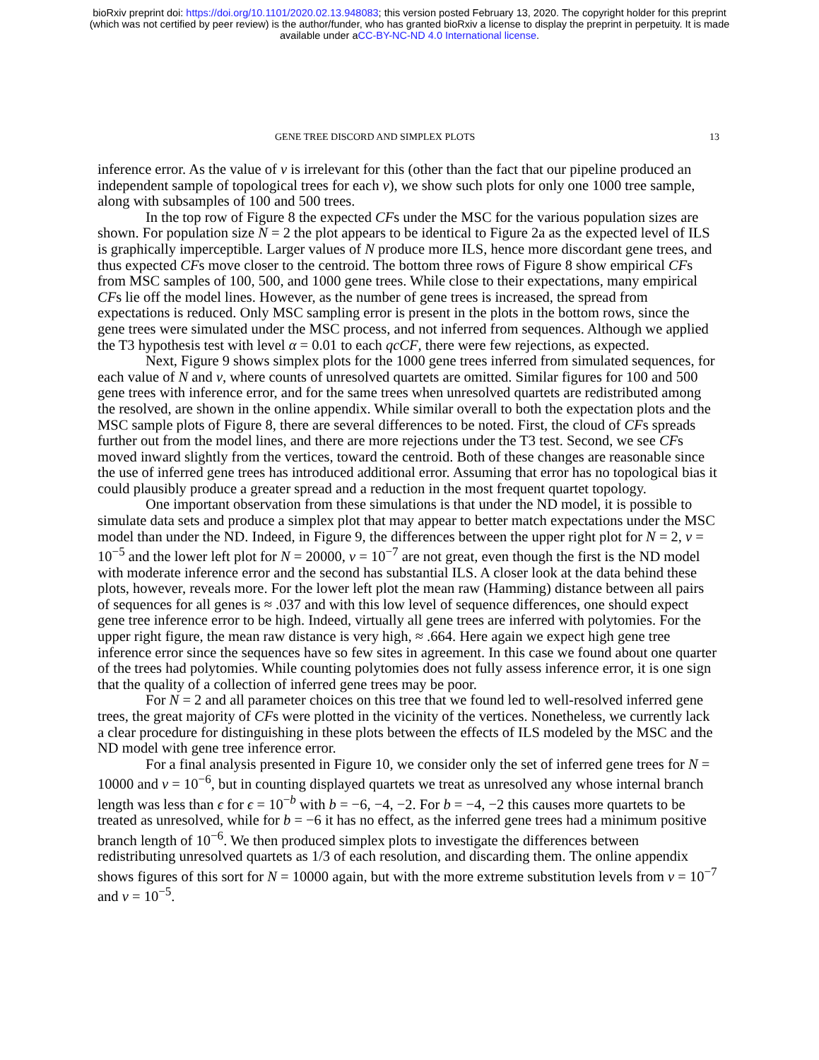bioRxiv preprint doi: https://doi.org/10.1101/2020.02.13.948083; this version posted February 13, 2020. The copyright holder for this preprint
(which was not certified by peer review) is the author/funder, who has granted bioRxiv a license to display the preprint in perpetuity. It is made
available under aCC-BY-NC-ND 4.0 International license.
GENE TREE DISCORD AND SIMPLEX PLOTS 13
inference error. As the value of ν is irrelevant for this (other than the fact that our pipeline produced an independent sample of topological trees for each ν), we show such plots for only one 1000 tree sample, along with subsamples of 100 and 500 trees.
In the top row of Figure 8 the expected CFs under the MSC for the various population sizes are shown. For population size N = 2 the plot appears to be identical to Figure 2a as the expected level of ILS is graphically imperceptible. Larger values of N produce more ILS, hence more discordant gene trees, and thus expected CFs move closer to the centroid. The bottom three rows of Figure 8 show empirical CFs from MSC samples of 100, 500, and 1000 gene trees. While close to their expectations, many empirical CFs lie off the model lines. However, as the number of gene trees is increased, the spread from expectations is reduced. Only MSC sampling error is present in the plots in the bottom rows, since the gene trees were simulated under the MSC process, and not inferred from sequences. Although we applied the T3 hypothesis test with level α = 0.01 to each qcCF, there were few rejections, as expected.
Next, Figure 9 shows simplex plots for the 1000 gene trees inferred from simulated sequences, for each value of N and ν, where counts of unresolved quartets are omitted. Similar figures for 100 and 500 gene trees with inference error, and for the same trees when unresolved quartets are redistributed among the resolved, are shown in the online appendix. While similar overall to both the expectation plots and the MSC sample plots of Figure 8, there are several differences to be noted. First, the cloud of CFs spreads further out from the model lines, and there are more rejections under the T3 test. Second, we see CFs moved inward slightly from the vertices, toward the centroid. Both of these changes are reasonable since the use of inferred gene trees has introduced additional error. Assuming that error has no topological bias it could plausibly produce a greater spread and a reduction in the most frequent quartet topology.
One important observation from these simulations is that under the ND model, it is possible to simulate data sets and produce a simplex plot that may appear to better match expectations under the MSC model than under the ND. Indeed, in Figure 9, the differences between the upper right plot for N = 2, ν = 10<sup>−5</sup> and the lower left plot for N = 20000, ν = 10<sup>−7</sup> are not great, even though the first is the ND model with moderate inference error and the second has substantial ILS. A closer look at the data behind these plots, however, reveals more. For the lower left plot the mean raw (Hamming) distance between all pairs of sequences for all genes is ≈ .037 and with this low level of sequence differences, one should expect gene tree inference error to be high. Indeed, virtually all gene trees are inferred with polytomies. For the upper right figure, the mean raw distance is very high, ≈ .664. Here again we expect high gene tree inference error since the sequences have so few sites in agreement. In this case we found about one quarter of the trees had polytomies. While counting polytomies does not fully assess inference error, it is one sign that the quality of a collection of inferred gene trees may be poor.
For N = 2 and all parameter choices on this tree that we found led to well-resolved inferred gene trees, the great majority of CFs were plotted in the vicinity of the vertices. Nonetheless, we currently lack a clear procedure for distinguishing in these plots between the effects of ILS modeled by the MSC and the ND model with gene tree inference error.
For a final analysis presented in Figure 10, we consider only the set of inferred gene trees for N = 10000 and ν = 10<sup>−6</sup>, but in counting displayed quartets we treat as unresolved any whose internal branch length was less than ϵ for ϵ = 10<sup>−b</sup> with b = −6, −4, −2. For b = −4, −2 this causes more quartets to be treated as unresolved, while for b = −6 it has no effect, as the inferred gene trees had a minimum positive branch length of 10<sup>−6</sup>. We then produced simplex plots to investigate the differences between redistributing unresolved quartets as 1/3 of each resolution, and discarding them. The online appendix shows figures of this sort for N = 10000 again, but with the more extreme substitution levels from ν = 10<sup>−7</sup> and ν = 10<sup>−5</sup>.